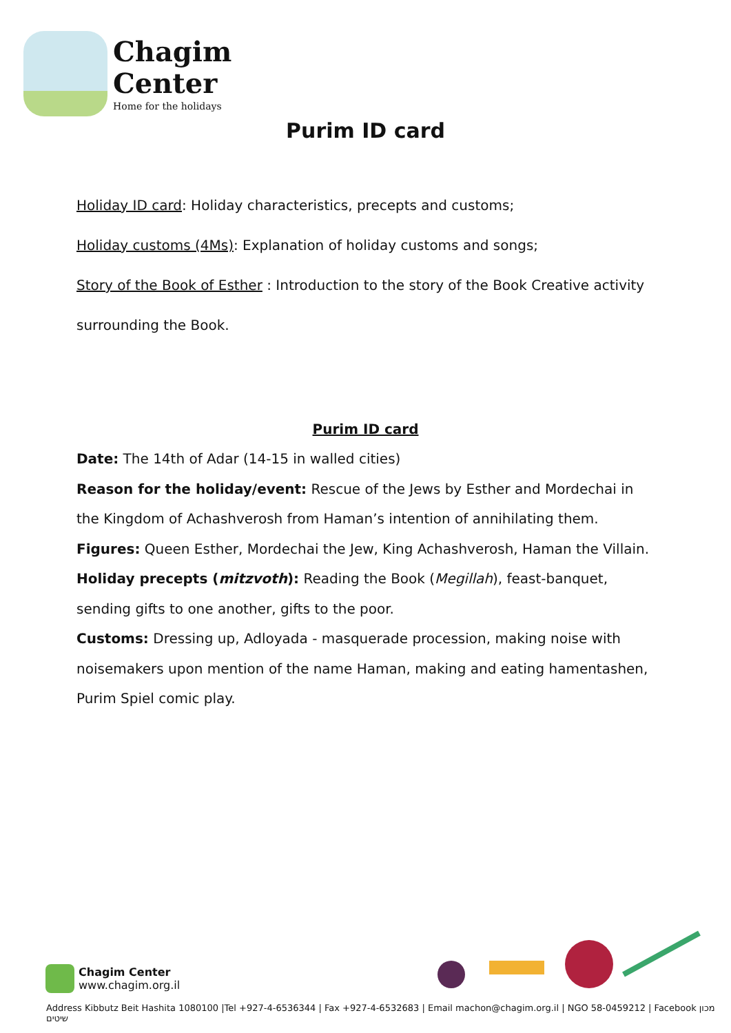Chagim
Center
Home for the holidays
Purim ID card
Holiday ID card: Holiday characteristics, precepts and customs;
Holiday customs (4Ms): Explanation of holiday customs and songs;
Story of the Book of Esther : Introduction to the story of the Book Creative activity
surrounding the Book.
Purim ID card
Date: The 14th of Adar (14-15 in walled cities)
Reason for the holiday/event: Rescue of the Jews by Esther and Mordechai in the Kingdom of Achashverosh from Haman’s intention of annihilating them.
Figures: Queen Esther, Mordechai the Jew, King Achashverosh, Haman the Villain.
Holiday precepts (mitzvoth): Reading the Book (Megillah), feast-banquet, sending gifts to one another, gifts to the poor.
Customs: Dressing up, Adloyada - masquerade procession, making noise with noisemakers upon mention of the name Haman, making and eating hamentashen, Purim Spiel comic play.
Chagim Center
www.chagim.org.il
Address Kibbutz Beit Hashita 1080100 |Tel +927-4-6536344 | Fax +927-4-6532683 | Email machon@chagim.org.il | NGO 58-0459212 | Facebook מכון שיטים